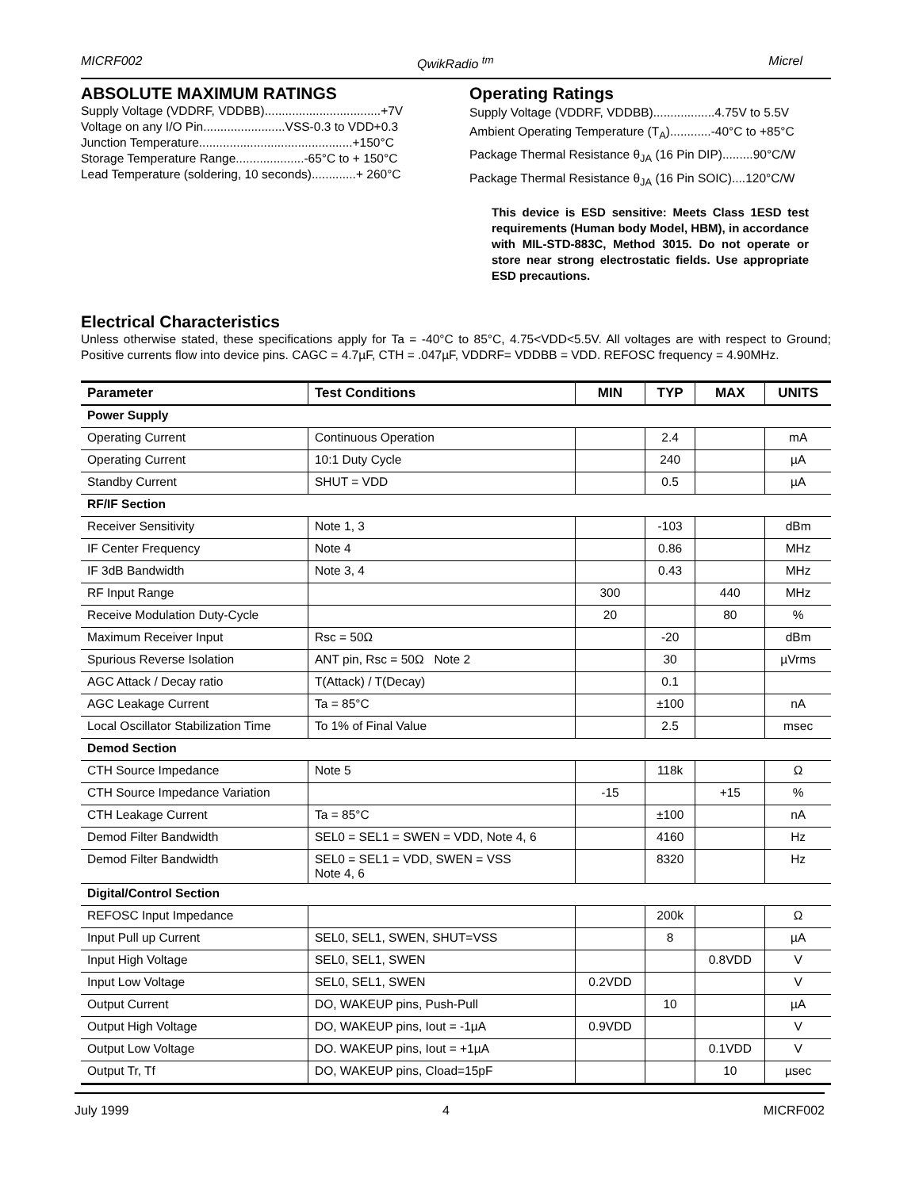MICRF002 QwikRadio <sup>tm</sup> Micrel
ABSOLUTE MAXIMUM RATINGS
Supply Voltage (VDDRF, VDDBB)..................................+7V
Voltage on any I/O Pin........................VSS-0.3 to VDD+0.3
Junction Temperature.............................................+150°C
Storage Temperature Range....................-65°C to + 150°C
Lead Temperature (soldering, 10 seconds).............+ 260°C
Operating Ratings
Supply Voltage (VDDRF, VDDBB)..................4.75V to 5.5V
Ambient Operating Temperature (T<sub>A</sub>)............-40°C to +85°C
Package Thermal Resistance θ<sub>JA</sub> (16 Pin DIP).........90°C/W
Package Thermal Resistance θ<sub>JA</sub> (16 Pin SOIC)....120°C/W
This device is ESD sensitive: Meets Class 1ESD test requirements (Human body Model, HBM), in accordance with MIL-STD-883C, Method 3015. Do not operate or store near strong electrostatic fields. Use appropriate ESD precautions.
Electrical Characteristics
Unless otherwise stated, these specifications apply for Ta = -40°C to 85°C, 4.75<VDD<5.5V. All voltages are with respect to Ground; Positive currents flow into device pins. CAGC = 4.7µF, CTH = .047µF, VDDRF= VDDBB = VDD. REFOSC frequency = 4.90MHz.
| Parameter | Test Conditions | MIN | TYP | MAX | UNITS |
| --- | --- | --- | --- | --- | --- |
| Power Supply | | | | | |
| Operating Current | Continuous Operation | | 2.4 | | mA |
| Operating Current | 10:1 Duty Cycle | | 240 | | µA |
| Standby Current | SHUT = VDD | | 0.5 | | µA |
| RF/IF Section | | | | | |
| Receiver Sensitivity | Note 1, 3 | | -103 | | dBm |
| IF Center Frequency | Note 4 | | 0.86 | | MHz |
| IF 3dB Bandwidth | Note 3, 4 | | 0.43 | | MHz |
| RF Input Range | | 300 | | 440 | MHz |
| Receive Modulation Duty-Cycle | | 20 | | 80 | % |
| Maximum Receiver Input | Rsc = 50Ω | | -20 | | dBm |
| Spurious Reverse Isolation | ANT pin, Rsc = 50Ω Note 2 | | 30 | | µVrms |
| AGC Attack / Decay ratio | T(Attack) / T(Decay) | | 0.1 | | |
| AGC Leakage Current | Ta = 85°C | | ±100 | | nA |
| Local Oscillator Stabilization Time | To 1% of Final Value | | 2.5 | | msec |
| Demod Section | | | | | |
| CTH Source Impedance | Note 5 | | 118k | | Ω |
| CTH Source Impedance Variation | | -15 | | +15 | % |
| CTH Leakage Current | Ta = 85°C | | ±100 | | nA |
| Demod Filter Bandwidth | SEL0 = SEL1 = SWEN = VDD, Note 4, 6 | | 4160 | | Hz |
| Demod Filter Bandwidth | SEL0 = SEL1 = VDD, SWEN = VSS Note 4, 6 | | 8320 | | Hz |
| Digital/Control Section | | | | | |
| REFOSC Input Impedance | | | 200k | | Ω |
| Input Pull up Current | SEL0, SEL1, SWEN, SHUT=VSS | | 8 | | µA |
| Input High Voltage | SEL0, SEL1, SWEN | | | 0.8VDD | V |
| Input Low Voltage | SEL0, SEL1, SWEN | 0.2VDD | | | V |
| Output Current | DO, WAKEUP pins, Push-Pull | | 10 | | µA |
| Output High Voltage | DO, WAKEUP pins, Iout = -1µA | 0.9VDD | | | V |
| Output Low Voltage | DO. WAKEUP pins, Iout = +1µA | | | 0.1VDD | V |
| Output Tr, Tf | DO, WAKEUP pins, Cload=15pF | | | 10 | µsec |
July 1999 4 MICRF002